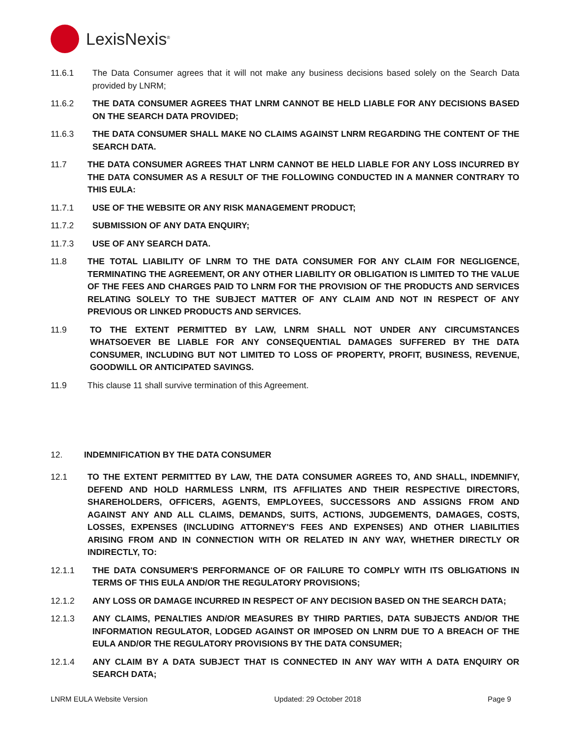LexisNexis<sup>®</sup>
11.6.1 The Data Consumer agrees that it will not make any business decisions based solely on the Search Data provided by LNRM;
11.6.2 THE DATA CONSUMER AGREES THAT LNRM CANNOT BE HELD LIABLE FOR ANY DECISIONS BASED ON THE SEARCH DATA PROVIDED;
11.6.3 THE DATA CONSUMER SHALL MAKE NO CLAIMS AGAINST LNRM REGARDING THE CONTENT OF THE SEARCH DATA.
11.7 THE DATA CONSUMER AGREES THAT LNRM CANNOT BE HELD LIABLE FOR ANY LOSS INCURRED BY THE DATA CONSUMER AS A RESULT OF THE FOLLOWING CONDUCTED IN A MANNER CONTRARY TO THIS EULA:
11.7.1 USE OF THE WEBSITE OR ANY RISK MANAGEMENT PRODUCT;
11.7.2 SUBMISSION OF ANY DATA ENQUIRY;
11.7.3 USE OF ANY SEARCH DATA.
11.8 THE TOTAL LIABILITY OF LNRM TO THE DATA CONSUMER FOR ANY CLAIM FOR NEGLIGENCE, TERMINATING THE AGREEMENT, OR ANY OTHER LIABILITY OR OBLIGATION IS LIMITED TO THE VALUE OF THE FEES AND CHARGES PAID TO LNRM FOR THE PROVISION OF THE PRODUCTS AND SERVICES RELATING SOLELY TO THE SUBJECT MATTER OF ANY CLAIM AND NOT IN RESPECT OF ANY PREVIOUS OR LINKED PRODUCTS AND SERVICES.
11.9 TO THE EXTENT PERMITTED BY LAW, LNRM SHALL NOT UNDER ANY CIRCUMSTANCES WHATSOEVER BE LIABLE FOR ANY CONSEQUENTIAL DAMAGES SUFFERED BY THE DATA CONSUMER, INCLUDING BUT NOT LIMITED TO LOSS OF PROPERTY, PROFIT, BUSINESS, REVENUE, GOODWILL OR ANTICIPATED SAVINGS.
11.9 This clause 11 shall survive termination of this Agreement.
12. INDEMNIFICATION BY THE DATA CONSUMER
12.1 TO THE EXTENT PERMITTED BY LAW, THE DATA CONSUMER AGREES TO, AND SHALL, INDEMNIFY, DEFEND AND HOLD HARMLESS LNRM, ITS AFFILIATES AND THEIR RESPECTIVE DIRECTORS, SHAREHOLDERS, OFFICERS, AGENTS, EMPLOYEES, SUCCESSORS AND ASSIGNS FROM AND AGAINST ANY AND ALL CLAIMS, DEMANDS, SUITS, ACTIONS, JUDGEMENTS, DAMAGES, COSTS, LOSSES, EXPENSES (INCLUDING ATTORNEY'S FEES AND EXPENSES) AND OTHER LIABILITIES ARISING FROM AND IN CONNECTION WITH OR RELATED IN ANY WAY, WHETHER DIRECTLY OR INDIRECTLY, TO:
12.1.1 THE DATA CONSUMER'S PERFORMANCE OF OR FAILURE TO COMPLY WITH ITS OBLIGATIONS IN TERMS OF THIS EULA AND/OR THE REGULATORY PROVISIONS;
12.1.2 ANY LOSS OR DAMAGE INCURRED IN RESPECT OF ANY DECISION BASED ON THE SEARCH DATA;
12.1.3 ANY CLAIMS, PENALTIES AND/OR MEASURES BY THIRD PARTIES, DATA SUBJECTS AND/OR THE INFORMATION REGULATOR, LODGED AGAINST OR IMPOSED ON LNRM DUE TO A BREACH OF THE EULA AND/OR THE REGULATORY PROVISIONS BY THE DATA CONSUMER;
12.1.4 ANY CLAIM BY A DATA SUBJECT THAT IS CONNECTED IN ANY WAY WITH A DATA ENQUIRY OR SEARCH DATA;
LNRM EULA Website Version Updated: 29 October 2018 Page 9